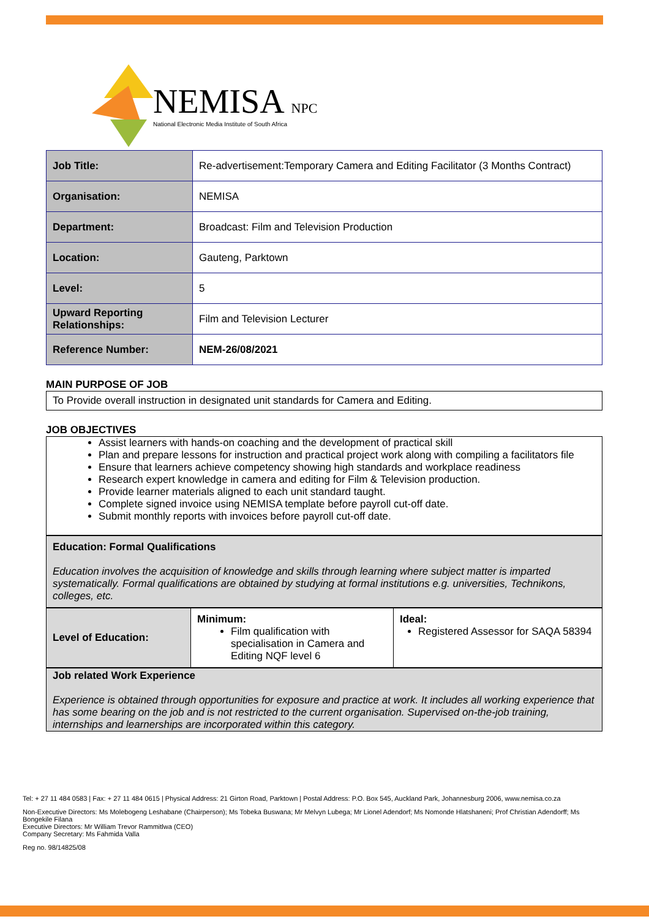NEMISA NPC
National Electronic Media Institute of South Africa
| Job Title: | Re-advertisement:Temporary Camera and Editing Facilitator (3 Months Contract) |
| Organisation: | NEMISA |
| Department: | Broadcast: Film and Television Production |
| Location: | Gauteng, Parktown |
| Level: | 5 |
| Upward Reporting Relationships: | Film and Television Lecturer |
| Reference Number: | NEM-26/08/2021 |
MAIN PURPOSE OF JOB
To Provide overall instruction in designated unit standards for Camera and Editing.
JOB OBJECTIVES
Assist learners with hands-on coaching and the development of practical skill
Plan and prepare lessons for instruction and practical project work along with compiling a facilitators file
Ensure that learners achieve competency showing high standards and workplace readiness
Research expert knowledge in camera and editing for Film & Television production.
Provide learner materials aligned to each unit standard taught.
Complete signed invoice using NEMISA template before payroll cut-off date.
Submit monthly reports with invoices before payroll cut-off date.
Education: Formal Qualifications
Education involves the acquisition of knowledge and skills through learning where subject matter is imparted systematically. Formal qualifications are obtained by studying at formal institutions e.g. universities, Technikons, colleges, etc.
| Level of Education: | Minimum: Film qualification with specialisation in Camera and Editing NQF level 6 | Ideal: Registered Assessor for SAQA 58394 |
Job related Work Experience
Experience is obtained through opportunities for exposure and practice at work. It includes all working experience that has some bearing on the job and is not restricted to the current organisation. Supervised on-the-job training, internships and learnerships are incorporated within this category.
Tel: + 27 11 484 0583 | Fax: + 27 11 484 0615 | Physical Address: 21 Girton Road, Parktown | Postal Address: P.O. Box 545, Auckland Park, Johannesburg 2006, www.nemisa.co.za
Non-Executive Directors: Ms Molebogeng Leshabane (Chairperson); Ms Tobeka Buswana; Mr Melvyn Lubega; Mr Lionel Adendorf; Ms Nomonde Hlatshaneni; Prof Christian Adendorff; Ms Bongekile Filana
Executive Directors: Mr William Trevor Rammitlwa (CEO)
Company Secretary: Ms Fahmida Valla
Reg no. 98/14825/08